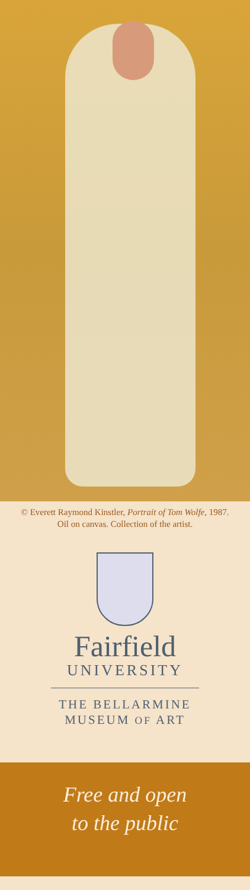© Everett Raymond Kinstler, Portrait of Tom Wolfe, 1987.
Oil on canvas. Collection of the artist.
Fairfield
UNIVERSITY
THE BELLARMINE
MUSEUM OF ART
Free and open
to the public